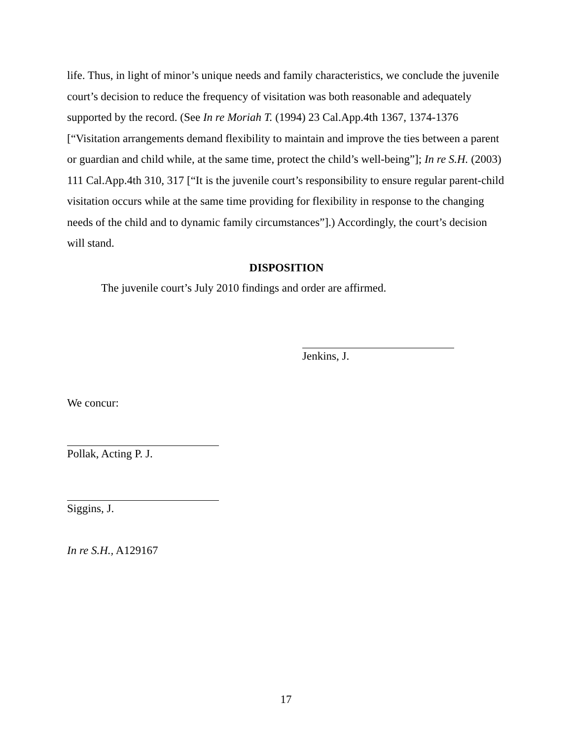life. Thus, in light of minor’s unique needs and family characteristics, we conclude the juvenile court’s decision to reduce the frequency of visitation was both reasonable and adequately supported by the record. (See In re Moriah T. (1994) 23 Cal.App.4th 1367, 1374-1376 [“Visitation arrangements demand flexibility to maintain and improve the ties between a parent or guardian and child while, at the same time, protect the child’s well-being”]; In re S.H. (2003) 111 Cal.App.4th 310, 317 [“It is the juvenile court’s responsibility to ensure regular parent-child visitation occurs while at the same time providing for flexibility in response to the changing needs of the child and to dynamic family circumstances”].) Accordingly, the court’s decision will stand.
DISPOSITION
The juvenile court’s July 2010 findings and order are affirmed.
Jenkins, J.
We concur:
Pollak, Acting P. J.
Siggins, J.
In re S.H., A129167
17